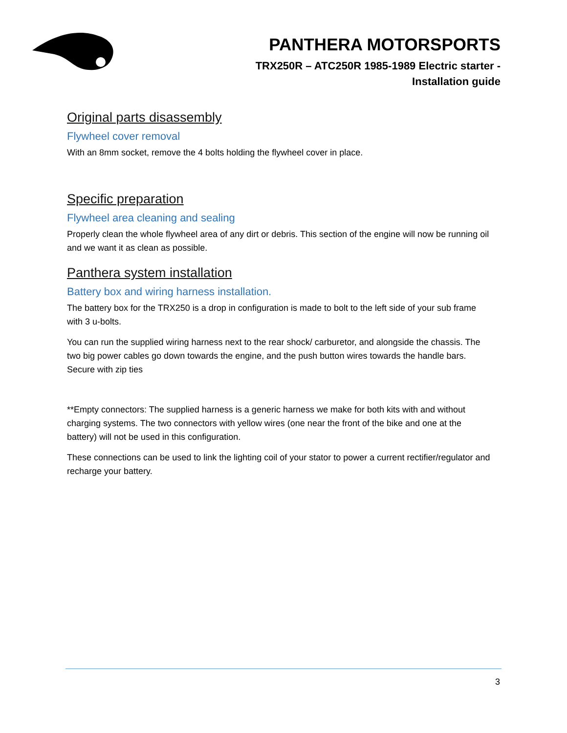PANTHERA MOTORSPORTS
TRX250R – ATC250R 1985-1989 Electric starter -
Installation guide
Original parts disassembly
Flywheel cover removal
With an 8mm socket, remove the 4 bolts holding the flywheel cover in place.
Specific preparation
Flywheel area cleaning and sealing
Properly clean the whole flywheel area of any dirt or debris. This section of the engine will now be running oil and we want it as clean as possible.
Panthera system installation
Battery box and wiring harness installation.
The battery box for the TRX250 is a drop in configuration is made to bolt to the left side of your sub frame with 3 u-bolts.
You can run the supplied wiring harness next to the rear shock/ carburetor, and alongside the chassis. The two big power cables go down towards the engine, and the push button wires towards the handle bars. Secure with zip ties
**Empty connectors: The supplied harness is a generic harness we make for both kits with and without charging systems. The two connectors with yellow wires (one near the front of the bike and one at the battery) will not be used in this configuration.
These connections can be used to link the lighting coil of your stator to power a current rectifier/regulator and recharge your battery.
3